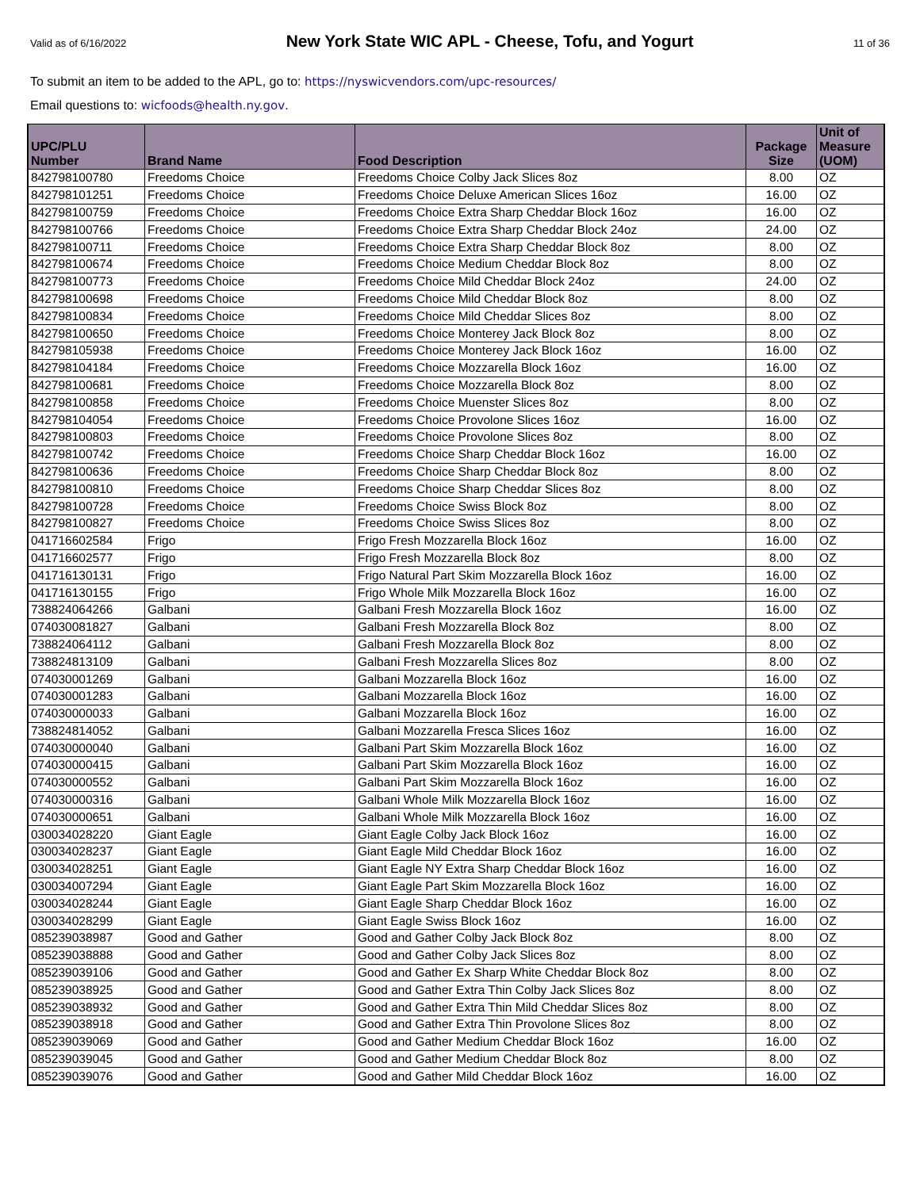Valid as of 6/16/2022 New York State WIC APL - Cheese, Tofu, and Yogurt 11 of 36
To submit an item to be added to the APL, go to: https://nyswicvendors.com/upc-resources/
Email questions to: wicfoods@health.ny.gov.
| UPC/PLU Number | Brand Name | Food Description | Package Size | Unit of Measure (UOM) |
| --- | --- | --- | --- | --- |
| 842798100780 | Freedoms Choice | Freedoms Choice Colby Jack Slices 8oz | 8.00 | OZ |
| 842798101251 | Freedoms Choice | Freedoms Choice Deluxe American Slices 16oz | 16.00 | OZ |
| 842798100759 | Freedoms Choice | Freedoms Choice Extra Sharp Cheddar Block 16oz | 16.00 | OZ |
| 842798100766 | Freedoms Choice | Freedoms Choice Extra Sharp Cheddar Block 24oz | 24.00 | OZ |
| 842798100711 | Freedoms Choice | Freedoms Choice Extra Sharp Cheddar Block 8oz | 8.00 | OZ |
| 842798100674 | Freedoms Choice | Freedoms Choice Medium Cheddar Block 8oz | 8.00 | OZ |
| 842798100773 | Freedoms Choice | Freedoms Choice Mild Cheddar Block 24oz | 24.00 | OZ |
| 842798100698 | Freedoms Choice | Freedoms Choice Mild Cheddar Block 8oz | 8.00 | OZ |
| 842798100834 | Freedoms Choice | Freedoms Choice Mild Cheddar Slices 8oz | 8.00 | OZ |
| 842798100650 | Freedoms Choice | Freedoms Choice Monterey Jack Block 8oz | 8.00 | OZ |
| 842798105938 | Freedoms Choice | Freedoms Choice Monterey Jack Block 16oz | 16.00 | OZ |
| 842798104184 | Freedoms Choice | Freedoms Choice Mozzarella Block 16oz | 16.00 | OZ |
| 842798100681 | Freedoms Choice | Freedoms Choice Mozzarella Block 8oz | 8.00 | OZ |
| 842798100858 | Freedoms Choice | Freedoms Choice Muenster Slices 8oz | 8.00 | OZ |
| 842798104054 | Freedoms Choice | Freedoms Choice Provolone Slices 16oz | 16.00 | OZ |
| 842798100803 | Freedoms Choice | Freedoms Choice Provolone Slices 8oz | 8.00 | OZ |
| 842798100742 | Freedoms Choice | Freedoms Choice Sharp Cheddar Block 16oz | 16.00 | OZ |
| 842798100636 | Freedoms Choice | Freedoms Choice Sharp Cheddar Block 8oz | 8.00 | OZ |
| 842798100810 | Freedoms Choice | Freedoms Choice Sharp Cheddar Slices 8oz | 8.00 | OZ |
| 842798100728 | Freedoms Choice | Freedoms Choice Swiss Block 8oz | 8.00 | OZ |
| 842798100827 | Freedoms Choice | Freedoms Choice Swiss Slices 8oz | 8.00 | OZ |
| 041716602584 | Frigo | Frigo Fresh Mozzarella Block 16oz | 16.00 | OZ |
| 041716602577 | Frigo | Frigo Fresh Mozzarella Block 8oz | 8.00 | OZ |
| 041716130131 | Frigo | Frigo Natural Part Skim Mozzarella Block 16oz | 16.00 | OZ |
| 041716130155 | Frigo | Frigo Whole Milk Mozzarella Block 16oz | 16.00 | OZ |
| 738824064266 | Galbani | Galbani Fresh Mozzarella Block 16oz | 16.00 | OZ |
| 074030081827 | Galbani | Galbani Fresh Mozzarella Block 8oz | 8.00 | OZ |
| 738824064112 | Galbani | Galbani Fresh Mozzarella Block 8oz | 8.00 | OZ |
| 738824813109 | Galbani | Galbani Fresh Mozzarella Slices 8oz | 8.00 | OZ |
| 074030001269 | Galbani | Galbani Mozzarella Block 16oz | 16.00 | OZ |
| 074030001283 | Galbani | Galbani Mozzarella Block 16oz | 16.00 | OZ |
| 074030000033 | Galbani | Galbani Mozzarella Block 16oz | 16.00 | OZ |
| 738824814052 | Galbani | Galbani Mozzarella Fresca Slices 16oz | 16.00 | OZ |
| 074030000040 | Galbani | Galbani Part Skim Mozzarella Block 16oz | 16.00 | OZ |
| 074030000415 | Galbani | Galbani Part Skim Mozzarella Block 16oz | 16.00 | OZ |
| 074030000552 | Galbani | Galbani Part Skim Mozzarella Block 16oz | 16.00 | OZ |
| 074030000316 | Galbani | Galbani Whole Milk Mozzarella Block 16oz | 16.00 | OZ |
| 074030000651 | Galbani | Galbani Whole Milk Mozzarella Block 16oz | 16.00 | OZ |
| 030034028220 | Giant Eagle | Giant Eagle Colby Jack Block 16oz | 16.00 | OZ |
| 030034028237 | Giant Eagle | Giant Eagle Mild Cheddar Block 16oz | 16.00 | OZ |
| 030034028251 | Giant Eagle | Giant Eagle NY Extra Sharp Cheddar Block 16oz | 16.00 | OZ |
| 030034007294 | Giant Eagle | Giant Eagle Part Skim Mozzarella Block 16oz | 16.00 | OZ |
| 030034028244 | Giant Eagle | Giant Eagle Sharp Cheddar Block 16oz | 16.00 | OZ |
| 030034028299 | Giant Eagle | Giant Eagle Swiss Block 16oz | 16.00 | OZ |
| 085239038987 | Good and Gather | Good and Gather Colby Jack Block 8oz | 8.00 | OZ |
| 085239038888 | Good and Gather | Good and Gather Colby Jack Slices 8oz | 8.00 | OZ |
| 085239039106 | Good and Gather | Good and Gather Ex Sharp White Cheddar Block 8oz | 8.00 | OZ |
| 085239038925 | Good and Gather | Good and Gather Extra Thin Colby Jack Slices 8oz | 8.00 | OZ |
| 085239038932 | Good and Gather | Good and Gather Extra Thin Mild Cheddar Slices 8oz | 8.00 | OZ |
| 085239038918 | Good and Gather | Good and Gather Extra Thin Provolone Slices 8oz | 8.00 | OZ |
| 085239039069 | Good and Gather | Good and Gather Medium Cheddar Block 16oz | 16.00 | OZ |
| 085239039045 | Good and Gather | Good and Gather Medium Cheddar Block 8oz | 8.00 | OZ |
| 085239039076 | Good and Gather | Good and Gather Mild Cheddar Block 16oz | 16.00 | OZ |